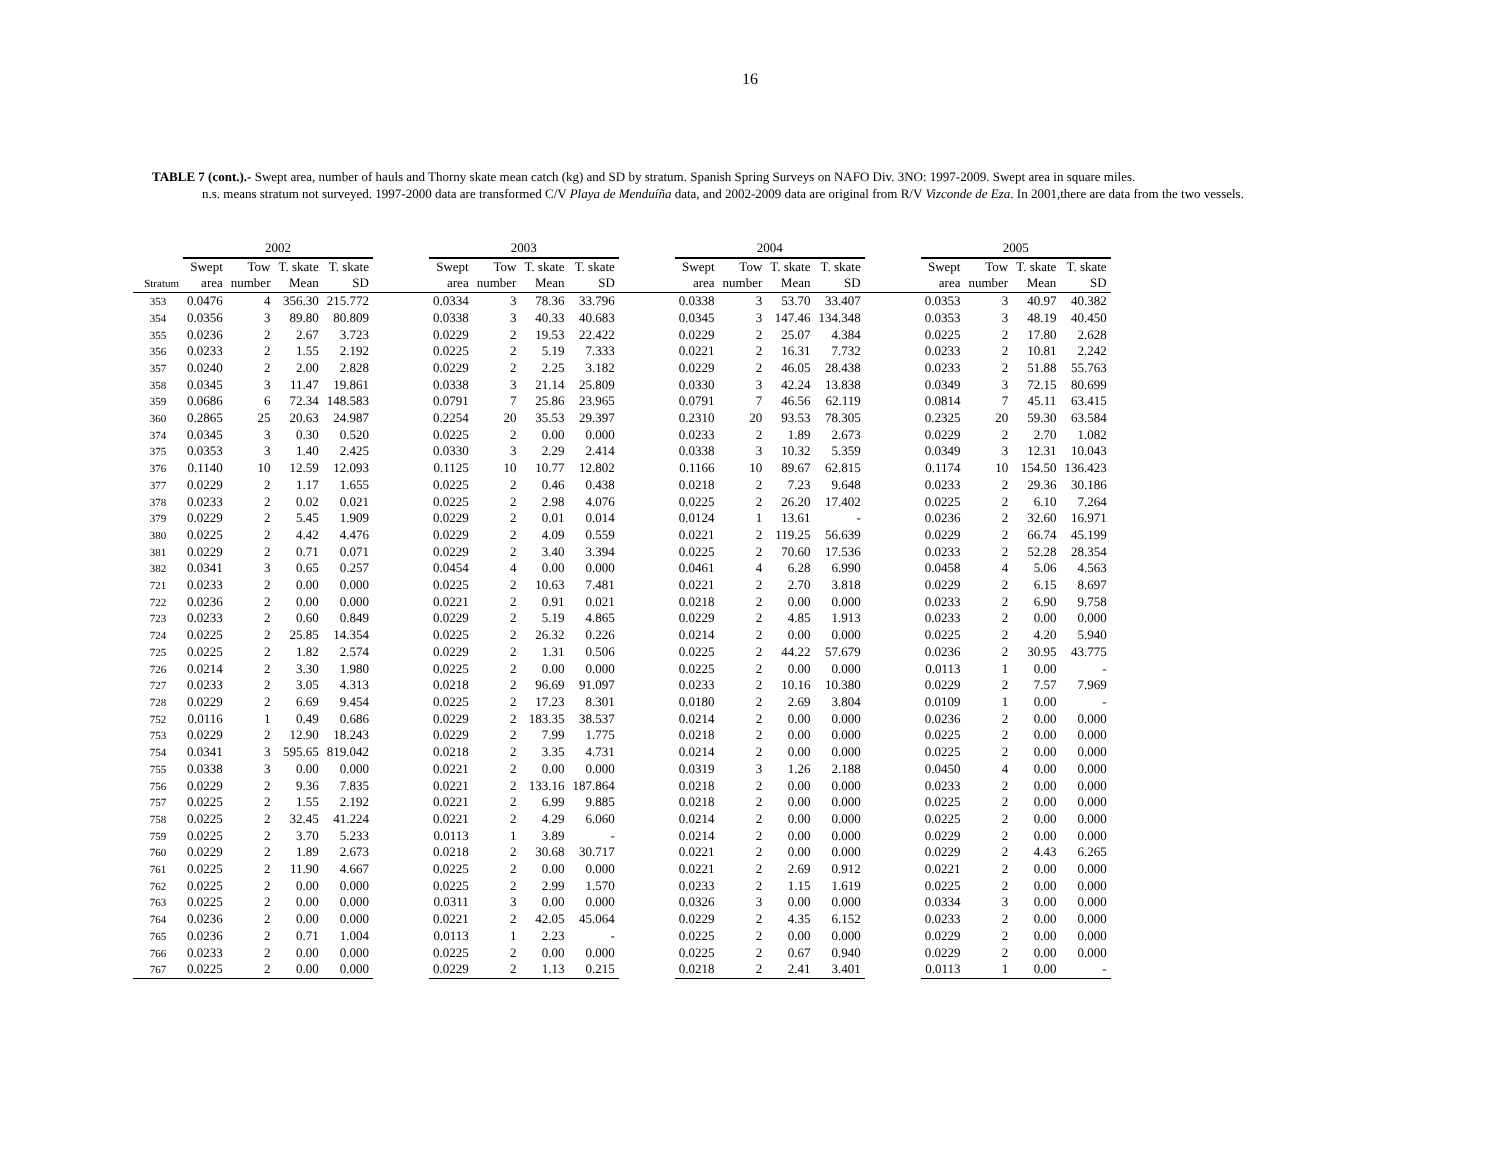16
TABLE 7 (cont.).- Swept area, number of hauls and Thorny skate mean catch (kg) and SD by stratum. Spanish Spring Surveys on NAFO Div. 3NO: 1997-2009. Swept area in square miles.
n.s. means stratum not surveyed. 1997-2000 data are transformed C/V Playa de Menduíña data, and 2002-2009 data are original from R/V Vizconde de Eza. In 2001,there are data from the two vessels.
| | 2002 | | | | | 2003 | | | | | 2004 | | | | | 2005 | | | |
| --- | --- | --- | --- | --- | --- | --- | --- | --- | --- | --- | --- | --- | --- | --- | --- | --- | --- | --- | --- |
| | Swept | Tow | T. skate | T. skate | | Swept | Tow | T. skate | T. skate | | Swept | Tow | T. skate | T. skate | | Swept | Tow | T. skate | T. skate |
| Stratum | area | number | Mean | SD | | area | number | Mean | SD | | area | number | Mean | SD | | area | number | Mean | SD |
| 353 | 0.0476 | 4 | 356.30 | 215.772 | | 0.0334 | 3 | 78.36 | 33.796 | | 0.0338 | 3 | 53.70 | 33.407 | | 0.0353 | 3 | 40.97 | 40.382 |
| 354 | 0.0356 | 3 | 89.80 | 80.809 | | 0.0338 | 3 | 40.33 | 40.683 | | 0.0345 | 3 | 147.46 | 134.348 | | 0.0353 | 3 | 48.19 | 40.450 |
| 355 | 0.0236 | 2 | 2.67 | 3.723 | | 0.0229 | 2 | 19.53 | 22.422 | | 0.0229 | 2 | 25.07 | 4.384 | | 0.0225 | 2 | 17.80 | 2.628 |
| 356 | 0.0233 | 2 | 1.55 | 2.192 | | 0.0225 | 2 | 5.19 | 7.333 | | 0.0221 | 2 | 16.31 | 7.732 | | 0.0233 | 2 | 10.81 | 2.242 |
| 357 | 0.0240 | 2 | 2.00 | 2.828 | | 0.0229 | 2 | 2.25 | 3.182 | | 0.0229 | 2 | 46.05 | 28.438 | | 0.0233 | 2 | 51.88 | 55.763 |
| 358 | 0.0345 | 3 | 11.47 | 19.861 | | 0.0338 | 3 | 21.14 | 25.809 | | 0.0330 | 3 | 42.24 | 13.838 | | 0.0349 | 3 | 72.15 | 80.699 |
| 359 | 0.0686 | 6 | 72.34 | 148.583 | | 0.0791 | 7 | 25.86 | 23.965 | | 0.0791 | 7 | 46.56 | 62.119 | | 0.0814 | 7 | 45.11 | 63.415 |
| 360 | 0.2865 | 25 | 20.63 | 24.987 | | 0.2254 | 20 | 35.53 | 29.397 | | 0.2310 | 20 | 93.53 | 78.305 | | 0.2325 | 20 | 59.30 | 63.584 |
| 374 | 0.0345 | 3 | 0.30 | 0.520 | | 0.0225 | 2 | 0.00 | 0.000 | | 0.0233 | 2 | 1.89 | 2.673 | | 0.0229 | 2 | 2.70 | 1.082 |
| 375 | 0.0353 | 3 | 1.40 | 2.425 | | 0.0330 | 3 | 2.29 | 2.414 | | 0.0338 | 3 | 10.32 | 5.359 | | 0.0349 | 3 | 12.31 | 10.043 |
| 376 | 0.1140 | 10 | 12.59 | 12.093 | | 0.1125 | 10 | 10.77 | 12.802 | | 0.1166 | 10 | 89.67 | 62.815 | | 0.1174 | 10 | 154.50 | 136.423 |
| 377 | 0.0229 | 2 | 1.17 | 1.655 | | 0.0225 | 2 | 0.46 | 0.438 | | 0.0218 | 2 | 7.23 | 9.648 | | 0.0233 | 2 | 29.36 | 30.186 |
| 378 | 0.0233 | 2 | 0.02 | 0.021 | | 0.0225 | 2 | 2.98 | 4.076 | | 0.0225 | 2 | 26.20 | 17.402 | | 0.0225 | 2 | 6.10 | 7.264 |
| 379 | 0.0229 | 2 | 5.45 | 1.909 | | 0.0229 | 2 | 0.01 | 0.014 | | 0.0124 | 1 | 13.61 | - | | 0.0236 | 2 | 32.60 | 16.971 |
| 380 | 0.0225 | 2 | 4.42 | 4.476 | | 0.0229 | 2 | 4.09 | 0.559 | | 0.0221 | 2 | 119.25 | 56.639 | | 0.0229 | 2 | 66.74 | 45.199 |
| 381 | 0.0229 | 2 | 0.71 | 0.071 | | 0.0229 | 2 | 3.40 | 3.394 | | 0.0225 | 2 | 70.60 | 17.536 | | 0.0233 | 2 | 52.28 | 28.354 |
| 382 | 0.0341 | 3 | 0.65 | 0.257 | | 0.0454 | 4 | 0.00 | 0.000 | | 0.0461 | 4 | 6.28 | 6.990 | | 0.0458 | 4 | 5.06 | 4.563 |
| 721 | 0.0233 | 2 | 0.00 | 0.000 | | 0.0225 | 2 | 10.63 | 7.481 | | 0.0221 | 2 | 2.70 | 3.818 | | 0.0229 | 2 | 6.15 | 8.697 |
| 722 | 0.0236 | 2 | 0.00 | 0.000 | | 0.0221 | 2 | 0.91 | 0.021 | | 0.0218 | 2 | 0.00 | 0.000 | | 0.0233 | 2 | 6.90 | 9.758 |
| 723 | 0.0233 | 2 | 0.60 | 0.849 | | 0.0229 | 2 | 5.19 | 4.865 | | 0.0229 | 2 | 4.85 | 1.913 | | 0.0233 | 2 | 0.00 | 0.000 |
| 724 | 0.0225 | 2 | 25.85 | 14.354 | | 0.0225 | 2 | 26.32 | 0.226 | | 0.0214 | 2 | 0.00 | 0.000 | | 0.0225 | 2 | 4.20 | 5.940 |
| 725 | 0.0225 | 2 | 1.82 | 2.574 | | 0.0229 | 2 | 1.31 | 0.506 | | 0.0225 | 2 | 44.22 | 57.679 | | 0.0236 | 2 | 30.95 | 43.775 |
| 726 | 0.0214 | 2 | 3.30 | 1.980 | | 0.0225 | 2 | 0.00 | 0.000 | | 0.0225 | 2 | 0.00 | 0.000 | | 0.0113 | 1 | 0.00 | - |
| 727 | 0.0233 | 2 | 3.05 | 4.313 | | 0.0218 | 2 | 96.69 | 91.097 | | 0.0233 | 2 | 10.16 | 10.380 | | 0.0229 | 2 | 7.57 | 7.969 |
| 728 | 0.0229 | 2 | 6.69 | 9.454 | | 0.0225 | 2 | 17.23 | 8.301 | | 0.0180 | 2 | 2.69 | 3.804 | | 0.0109 | 1 | 0.00 | - |
| 752 | 0.0116 | 1 | 0.49 | 0.686 | | 0.0229 | 2 | 183.35 | 38.537 | | 0.0214 | 2 | 0.00 | 0.000 | | 0.0236 | 2 | 0.00 | 0.000 |
| 753 | 0.0229 | 2 | 12.90 | 18.243 | | 0.0229 | 2 | 7.99 | 1.775 | | 0.0218 | 2 | 0.00 | 0.000 | | 0.0225 | 2 | 0.00 | 0.000 |
| 754 | 0.0341 | 3 | 595.65 | 819.042 | | 0.0218 | 2 | 3.35 | 4.731 | | 0.0214 | 2 | 0.00 | 0.000 | | 0.0225 | 2 | 0.00 | 0.000 |
| 755 | 0.0338 | 3 | 0.00 | 0.000 | | 0.0221 | 2 | 0.00 | 0.000 | | 0.0319 | 3 | 1.26 | 2.188 | | 0.0450 | 4 | 0.00 | 0.000 |
| 756 | 0.0229 | 2 | 9.36 | 7.835 | | 0.0221 | 2 | 133.16 | 187.864 | | 0.0218 | 2 | 0.00 | 0.000 | | 0.0233 | 2 | 0.00 | 0.000 |
| 757 | 0.0225 | 2 | 1.55 | 2.192 | | 0.0221 | 2 | 6.99 | 9.885 | | 0.0218 | 2 | 0.00 | 0.000 | | 0.0225 | 2 | 0.00 | 0.000 |
| 758 | 0.0225 | 2 | 32.45 | 41.224 | | 0.0221 | 2 | 4.29 | 6.060 | | 0.0214 | 2 | 0.00 | 0.000 | | 0.0225 | 2 | 0.00 | 0.000 |
| 759 | 0.0225 | 2 | 3.70 | 5.233 | | 0.0113 | 1 | 3.89 | - | | 0.0214 | 2 | 0.00 | 0.000 | | 0.0229 | 2 | 0.00 | 0.000 |
| 760 | 0.0229 | 2 | 1.89 | 2.673 | | 0.0218 | 2 | 30.68 | 30.717 | | 0.0221 | 2 | 0.00 | 0.000 | | 0.0229 | 2 | 4.43 | 6.265 |
| 761 | 0.0225 | 2 | 11.90 | 4.667 | | 0.0225 | 2 | 0.00 | 0.000 | | 0.0221 | 2 | 2.69 | 0.912 | | 0.0221 | 2 | 0.00 | 0.000 |
| 762 | 0.0225 | 2 | 0.00 | 0.000 | | 0.0225 | 2 | 2.99 | 1.570 | | 0.0233 | 2 | 1.15 | 1.619 | | 0.0225 | 2 | 0.00 | 0.000 |
| 763 | 0.0225 | 2 | 0.00 | 0.000 | | 0.0311 | 3 | 0.00 | 0.000 | | 0.0326 | 3 | 0.00 | 0.000 | | 0.0334 | 3 | 0.00 | 0.000 |
| 764 | 0.0236 | 2 | 0.00 | 0.000 | | 0.0221 | 2 | 42.05 | 45.064 | | 0.0229 | 2 | 4.35 | 6.152 | | 0.0233 | 2 | 0.00 | 0.000 |
| 765 | 0.0236 | 2 | 0.71 | 1.004 | | 0.0113 | 1 | 2.23 | - | | 0.0225 | 2 | 0.00 | 0.000 | | 0.0229 | 2 | 0.00 | 0.000 |
| 766 | 0.0233 | 2 | 0.00 | 0.000 | | 0.0225 | 2 | 0.00 | 0.000 | | 0.0225 | 2 | 0.67 | 0.940 | | 0.0229 | 2 | 0.00 | 0.000 |
| 767 | 0.0225 | 2 | 0.00 | 0.000 | | 0.0229 | 2 | 1.13 | 0.215 | | 0.0218 | 2 | 2.41 | 3.401 | | 0.0113 | 1 | 0.00 | - |